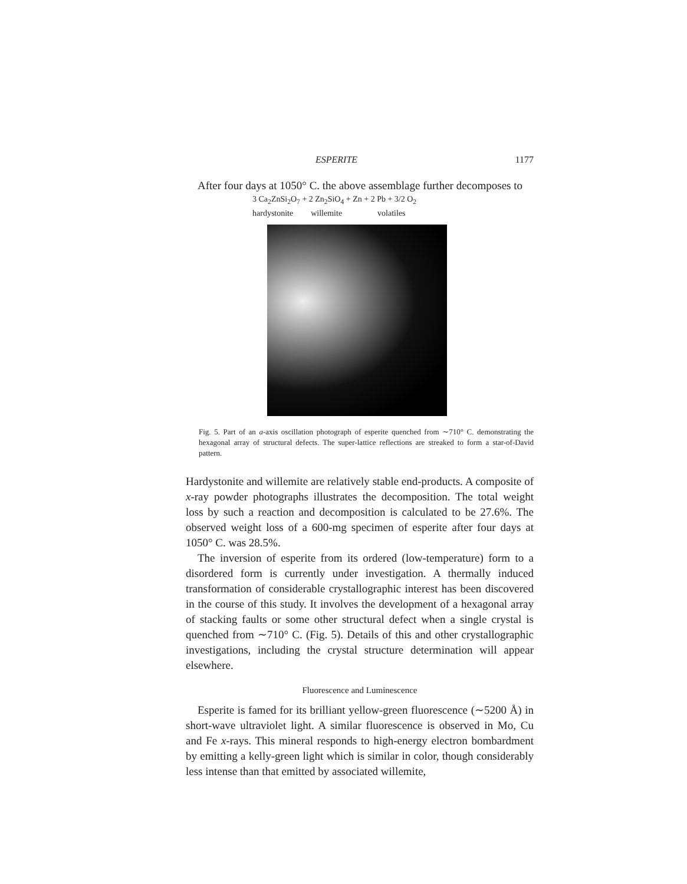ESPERITE 1177
After four days at 1050° C. the above assemblage further decomposes to
3 Ca<sub>2</sub>ZnSi<sub>2</sub>O<sub>7</sub> + 2 Zn<sub>2</sub>SiO<sub>4</sub> + Zn + 2 Pb + 3/2 O<sub>2</sub>
hardystonite willemite volatiles
Fig. 5. Part of an a-axis oscillation photograph of esperite quenched from ∼710° C. demonstrating the hexagonal array of structural defects. The super-lattice reflections are streaked to form a star-of-David pattern.
Hardystonite and willemite are relatively stable end-products. A composite of x-ray powder photographs illustrates the decomposition. The total weight loss by such a reaction and decomposition is calculated to be 27.6%. The observed weight loss of a 600-mg specimen of esperite after four days at 1050° C. was 28.5%.
The inversion of esperite from its ordered (low-temperature) form to a disordered form is currently under investigation. A thermally induced transformation of considerable crystallographic interest has been discovered in the course of this study. It involves the development of a hexagonal array of stacking faults or some other structural defect when a single crystal is quenched from ∼710° C. (Fig. 5). Details of this and other crystallographic investigations, including the crystal structure determination will appear elsewhere.
Fluorescence and Luminescence
Esperite is famed for its brilliant yellow-green fluorescence (∼5200 Å) in short-wave ultraviolet light. A similar fluorescence is observed in Mo, Cu and Fe x-rays. This mineral responds to high-energy electron bombardment by emitting a kelly-green light which is similar in color, though considerably less intense than that emitted by associated willemite,